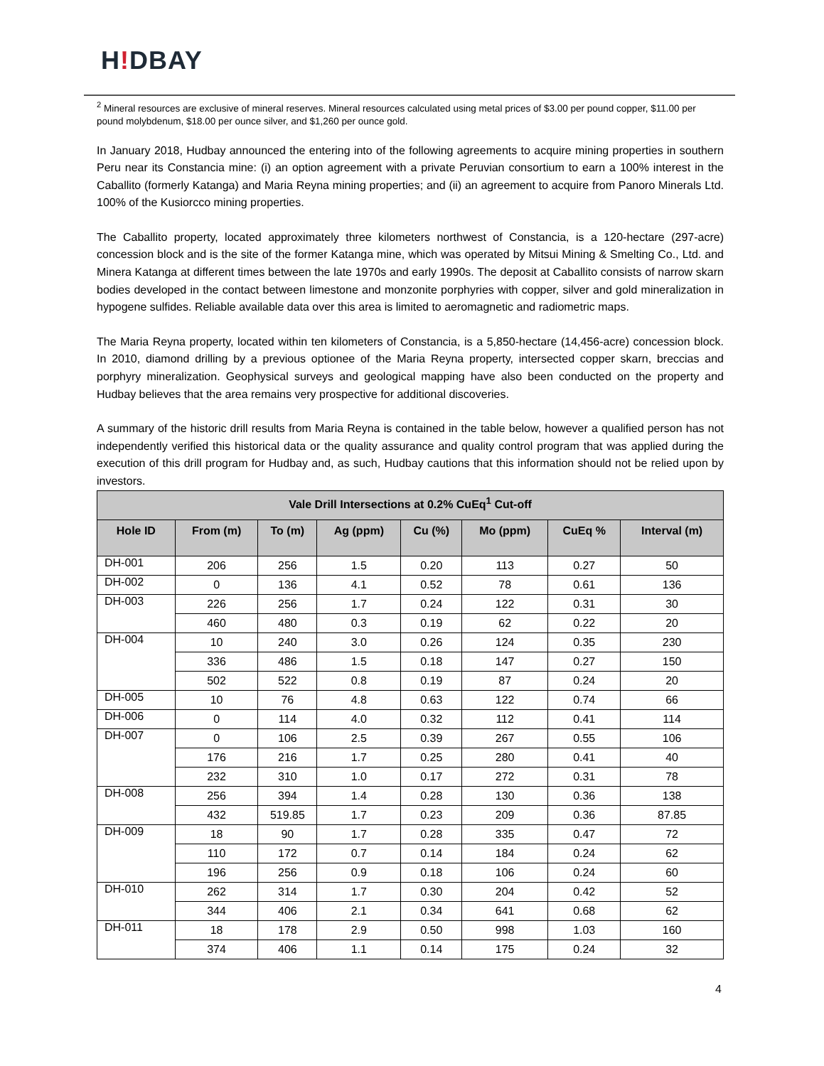H!DBAY
<sup>2</sup> Mineral resources are exclusive of mineral reserves. Mineral resources calculated using metal prices of $3.00 per pound copper, $11.00 per pound molybdenum, $18.00 per ounce silver, and $1,260 per ounce gold.
In January 2018, Hudbay announced the entering into of the following agreements to acquire mining properties in southern Peru near its Constancia mine: (i) an option agreement with a private Peruvian consortium to earn a 100% interest in the Caballito (formerly Katanga) and Maria Reyna mining properties; and (ii) an agreement to acquire from Panoro Minerals Ltd. 100% of the Kusiorcco mining properties.
The Caballito property, located approximately three kilometers northwest of Constancia, is a 120-hectare (297-acre) concession block and is the site of the former Katanga mine, which was operated by Mitsui Mining & Smelting Co., Ltd. and Minera Katanga at different times between the late 1970s and early 1990s. The deposit at Caballito consists of narrow skarn bodies developed in the contact between limestone and monzonite porphyries with copper, silver and gold mineralization in hypogene sulfides. Reliable available data over this area is limited to aeromagnetic and radiometric maps.
The Maria Reyna property, located within ten kilometers of Constancia, is a 5,850-hectare (14,456-acre) concession block. In 2010, diamond drilling by a previous optionee of the Maria Reyna property, intersected copper skarn, breccias and porphyry mineralization. Geophysical surveys and geological mapping have also been conducted on the property and Hudbay believes that the area remains very prospective for additional discoveries.
A summary of the historic drill results from Maria Reyna is contained in the table below, however a qualified person has not independently verified this historical data or the quality assurance and quality control program that was applied during the execution of this drill program for Hudbay and, as such, Hudbay cautions that this information should not be relied upon by investors.
| Vale Drill Intersections at 0.2% CuEq<sup>1</sup> Cut-off | | | | | | | |
| --- | --- | --- | --- | --- | --- | --- | --- |
| Hole ID | From (m) | To (m) | Ag (ppm) | Cu (%) | Mo (ppm) | CuEq % | Interval (m) |
| DH-001 | 206 | 256 | 1.5 | 0.20 | 113 | 0.27 | 50 |
| DH-002 | 0 | 136 | 4.1 | 0.52 | 78 | 0.61 | 136 |
| DH-003 | 226 | 256 | 1.7 | 0.24 | 122 | 0.31 | 30 |
| | 460 | 480 | 0.3 | 0.19 | 62 | 0.22 | 20 |
| DH-004 | 10 | 240 | 3.0 | 0.26 | 124 | 0.35 | 230 |
| | 336 | 486 | 1.5 | 0.18 | 147 | 0.27 | 150 |
| | 502 | 522 | 0.8 | 0.19 | 87 | 0.24 | 20 |
| DH-005 | 10 | 76 | 4.8 | 0.63 | 122 | 0.74 | 66 |
| DH-006 | 0 | 114 | 4.0 | 0.32 | 112 | 0.41 | 114 |
| DH-007 | 0 | 106 | 2.5 | 0.39 | 267 | 0.55 | 106 |
| | 176 | 216 | 1.7 | 0.25 | 280 | 0.41 | 40 |
| | 232 | 310 | 1.0 | 0.17 | 272 | 0.31 | 78 |
| DH-008 | 256 | 394 | 1.4 | 0.28 | 130 | 0.36 | 138 |
| | 432 | 519.85 | 1.7 | 0.23 | 209 | 0.36 | 87.85 |
| DH-009 | 18 | 90 | 1.7 | 0.28 | 335 | 0.47 | 72 |
| | 110 | 172 | 0.7 | 0.14 | 184 | 0.24 | 62 |
| | 196 | 256 | 0.9 | 0.18 | 106 | 0.24 | 60 |
| DH-010 | 262 | 314 | 1.7 | 0.30 | 204 | 0.42 | 52 |
| | 344 | 406 | 2.1 | 0.34 | 641 | 0.68 | 62 |
| DH-011 | 18 | 178 | 2.9 | 0.50 | 998 | 1.03 | 160 |
| | 374 | 406 | 1.1 | 0.14 | 175 | 0.24 | 32 |
4